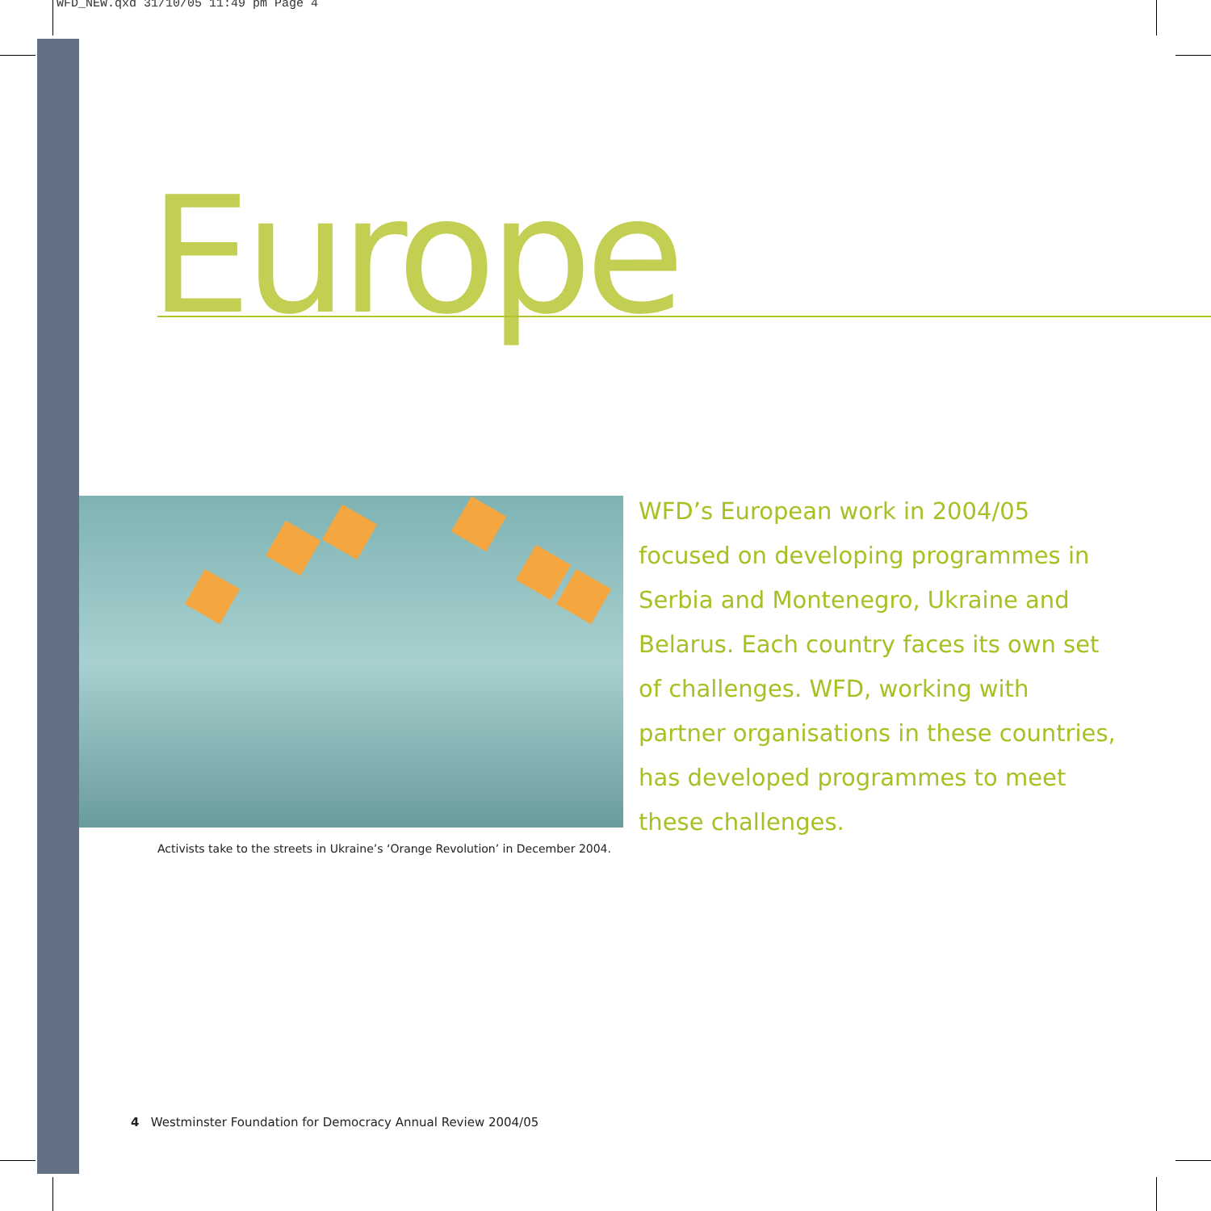WFD_NEW.qxd 31/10/05 11:49 pm Page 4
Europe
Activists take to the streets in Ukraine’s ‘Orange Revolution’ in December 2004.
WFD’s European work in 2004/05 focused on developing programmes in Serbia and Montenegro, Ukraine and Belarus. Each country faces its own set of challenges. WFD, working with partner organisations in these countries, has developed programmes to meet these challenges.
4 Westminster Foundation for Democracy Annual Review 2004/05